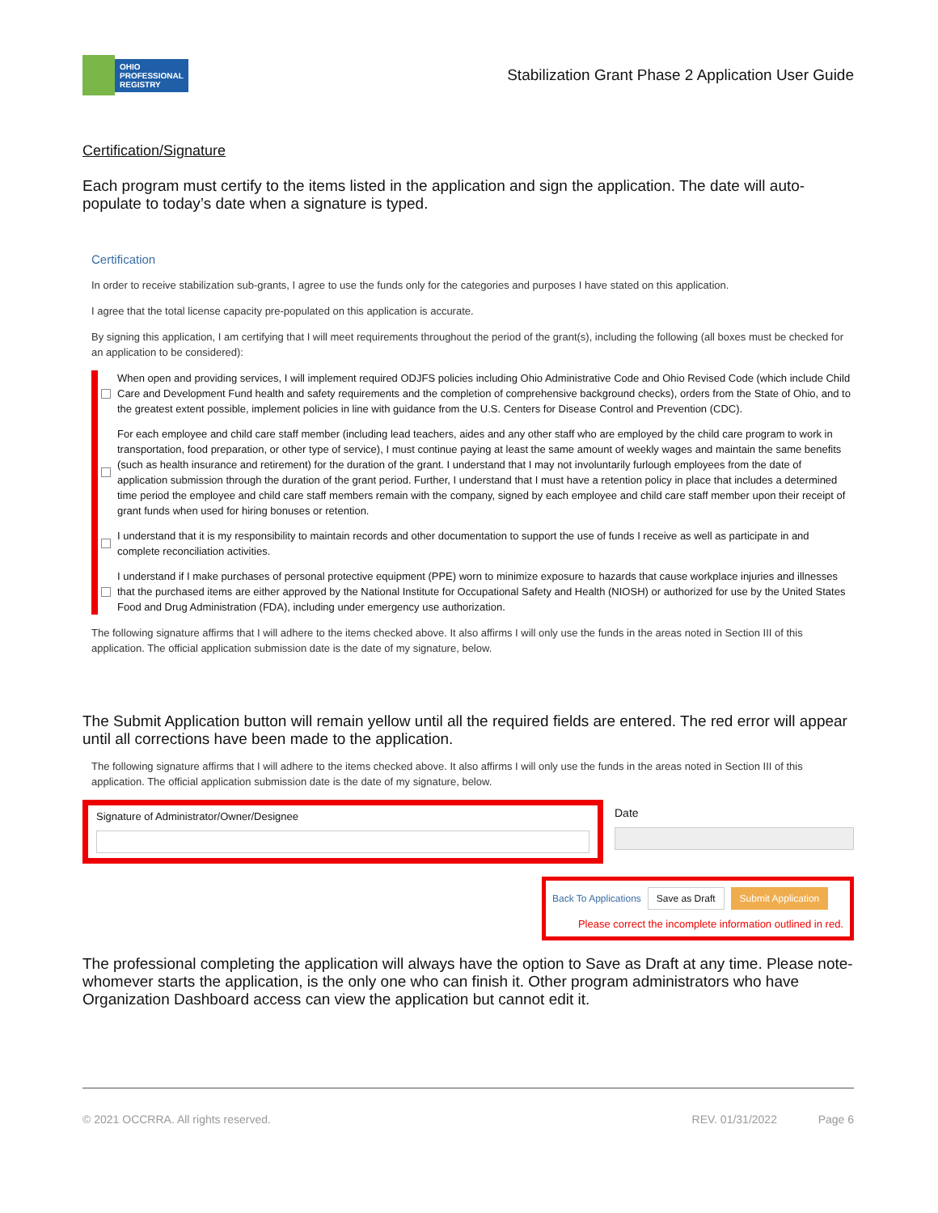OHIO
PROFESSIONAL
REGISTRY
Stabilization Grant Phase 2 Application User Guide
Certification/Signature
Each program must certify to the items listed in the application and sign the application. The date will auto-populate to today’s date when a signature is typed.
Certification
In order to receive stabilization sub-grants, I agree to use the funds only for the categories and purposes I have stated on this application.
I agree that the total license capacity pre-populated on this application is accurate.
By signing this application, I am certifying that I will meet requirements throughout the period of the grant(s), including the following (all boxes must be checked for an application to be considered):
When open and providing services, I will implement required ODJFS policies including Ohio Administrative Code and Ohio Revised Code (which include Child Care and Development Fund health and safety requirements and the completion of comprehensive background checks), orders from the State of Ohio, and to the greatest extent possible, implement policies in line with guidance from the U.S. Centers for Disease Control and Prevention (CDC).
For each employee and child care staff member (including lead teachers, aides and any other staff who are employed by the child care program to work in transportation, food preparation, or other type of service), I must continue paying at least the same amount of weekly wages and maintain the same benefits (such as health insurance and retirement) for the duration of the grant. I understand that I may not involuntarily furlough employees from the date of application submission through the duration of the grant period. Further, I understand that I must have a retention policy in place that includes a determined time period the employee and child care staff members remain with the company, signed by each employee and child care staff member upon their receipt of grant funds when used for hiring bonuses or retention.
I understand that it is my responsibility to maintain records and other documentation to support the use of funds I receive as well as participate in and complete reconciliation activities.
I understand if I make purchases of personal protective equipment (PPE) worn to minimize exposure to hazards that cause workplace injuries and illnesses that the purchased items are either approved by the National Institute for Occupational Safety and Health (NIOSH) or authorized for use by the United States Food and Drug Administration (FDA), including under emergency use authorization.
The following signature affirms that I will adhere to the items checked above. It also affirms I will only use the funds in the areas noted in Section III of this application. The official application submission date is the date of my signature, below.
The Submit Application button will remain yellow until all the required fields are entered. The red error will appear until all corrections have been made to the application.
The following signature affirms that I will adhere to the items checked above. It also affirms I will only use the funds in the areas noted in Section III of this application. The official application submission date is the date of my signature, below.
Signature of Administrator/Owner/Designee
Date
Back To Applications Save as Draft Submit Application
Please correct the incomplete information outlined in red.
The professional completing the application will always have the option to Save as Draft at any time. Please note- whomever starts the application, is the only one who can finish it. Other program administrators who have Organization Dashboard access can view the application but cannot edit it.
© 2021 OCCRRA. All rights reserved. REV. 01/31/2022 Page 6